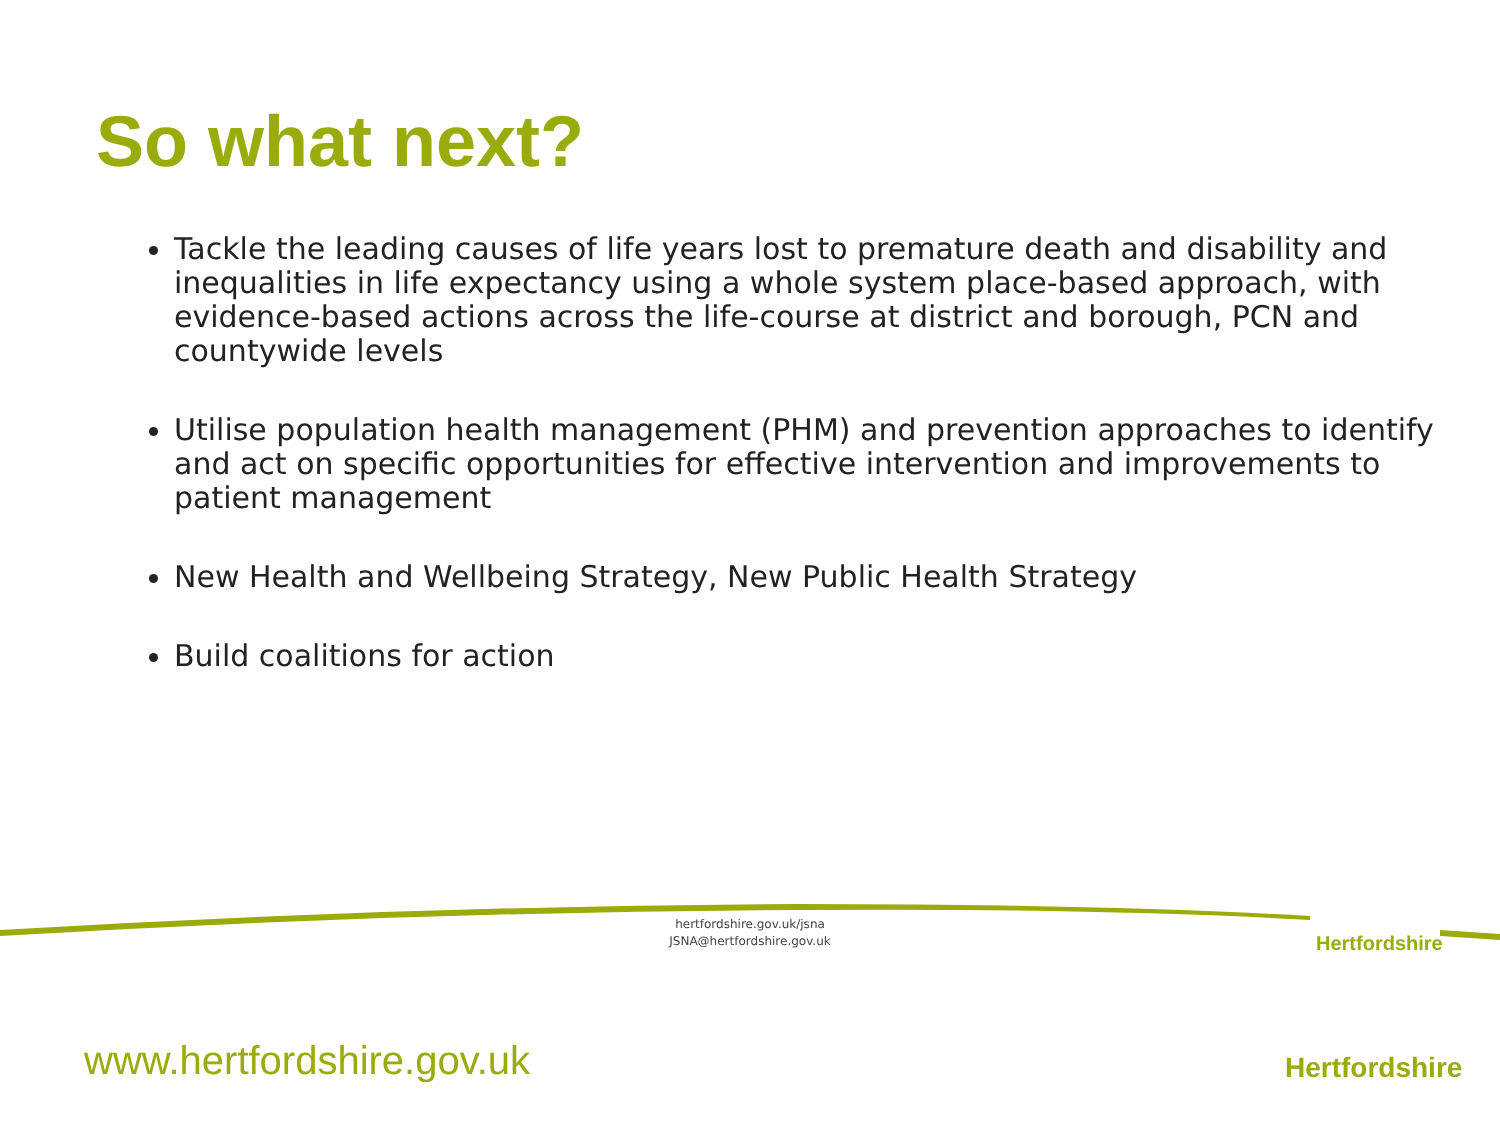So what next?
Tackle the leading causes of life years lost to premature death and disability and inequalities in life expectancy using a whole system place-based approach, with evidence-based actions across the life-course at district and borough, PCN and countywide levels
Utilise population health management (PHM) and prevention approaches to identify and act on specific opportunities for effective intervention and improvements to patient management
New Health and Wellbeing Strategy, New Public Health Strategy
Build coalitions for action
hertfordshire.gov.uk/jsna
JSNA@hertfordshire.gov.uk
Hertfordshire
Hertfordshire
www.hertfordshire.gov.uk